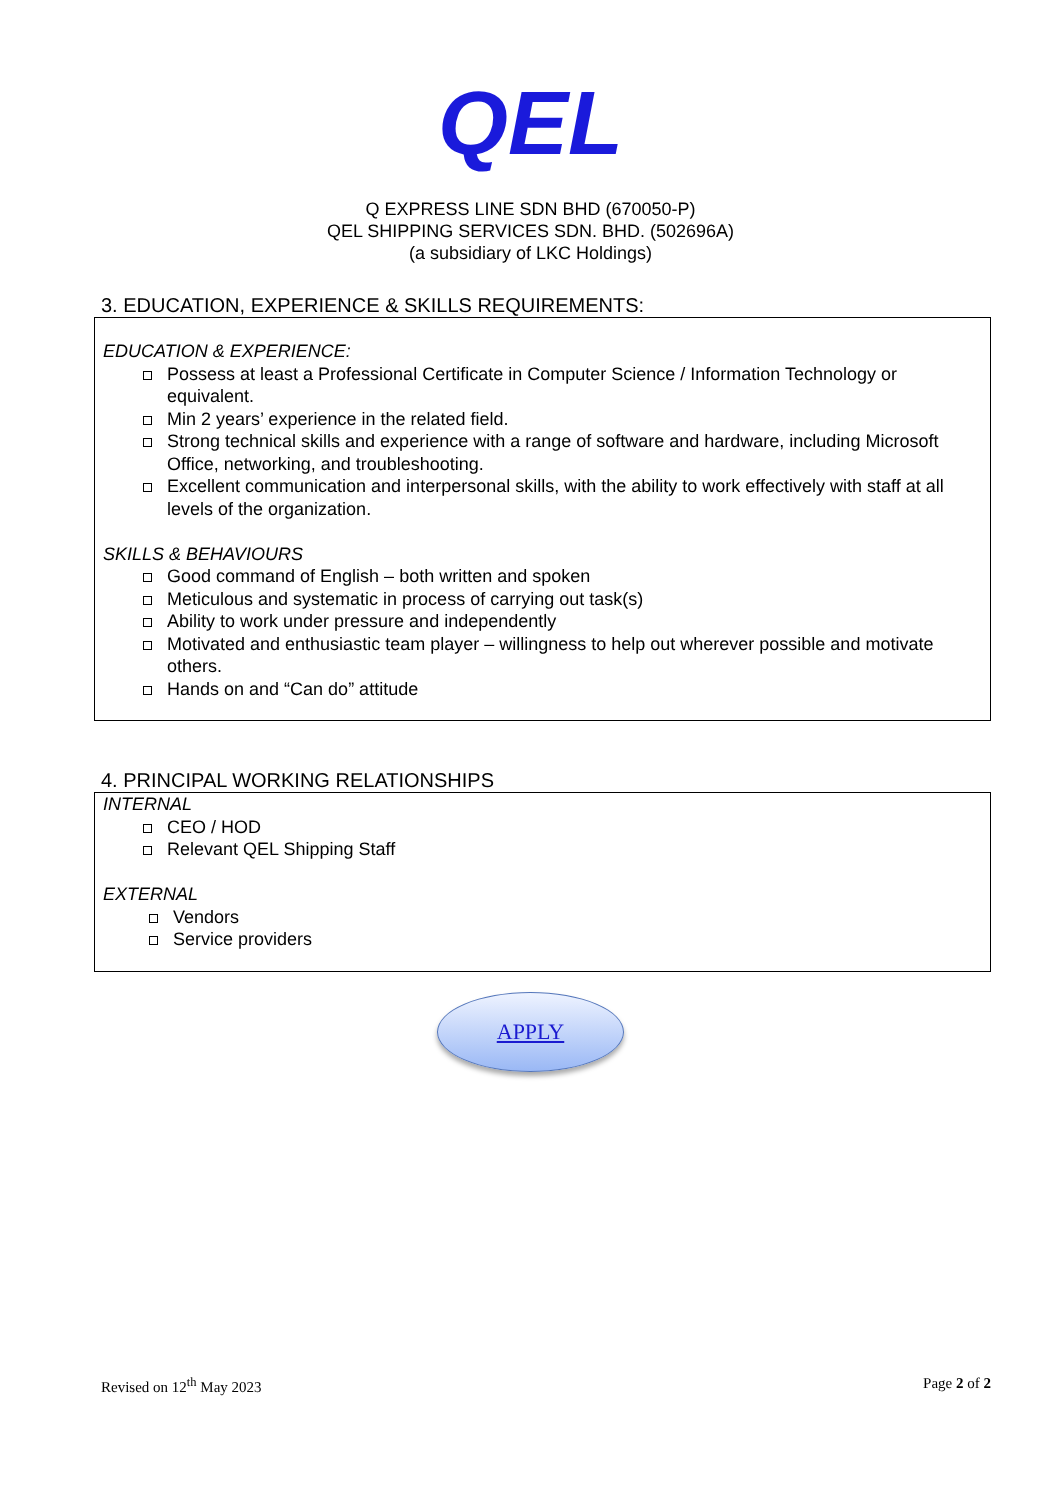QEL
Q EXPRESS LINE SDN BHD (670050-P)
QEL SHIPPING SERVICES SDN. BHD. (502696A)
(a subsidiary of LKC Holdings)
3. EDUCATION, EXPERIENCE & SKILLS REQUIREMENTS:
EDUCATION & EXPERIENCE:
Possess at least a Professional Certificate in Computer Science / Information Technology or equivalent.
Min 2 years’ experience in the related field.
Strong technical skills and experience with a range of software and hardware, including Microsoft Office, networking, and troubleshooting.
Excellent communication and interpersonal skills, with the ability to work effectively with staff at all levels of the organization.
SKILLS & BEHAVIOURS
Good command of English – both written and spoken
Meticulous and systematic in process of carrying out task(s)
Ability to work under pressure and independently
Motivated and enthusiastic team player – willingness to help out wherever possible and motivate others.
Hands on and “Can do” attitude
4. PRINCIPAL WORKING RELATIONSHIPS
INTERNAL
CEO / HOD
Relevant QEL Shipping Staff
EXTERNAL
Vendors
Service providers
APPLY
Revised on 12<sup>th</sup> May 2023 Page 2 of 2